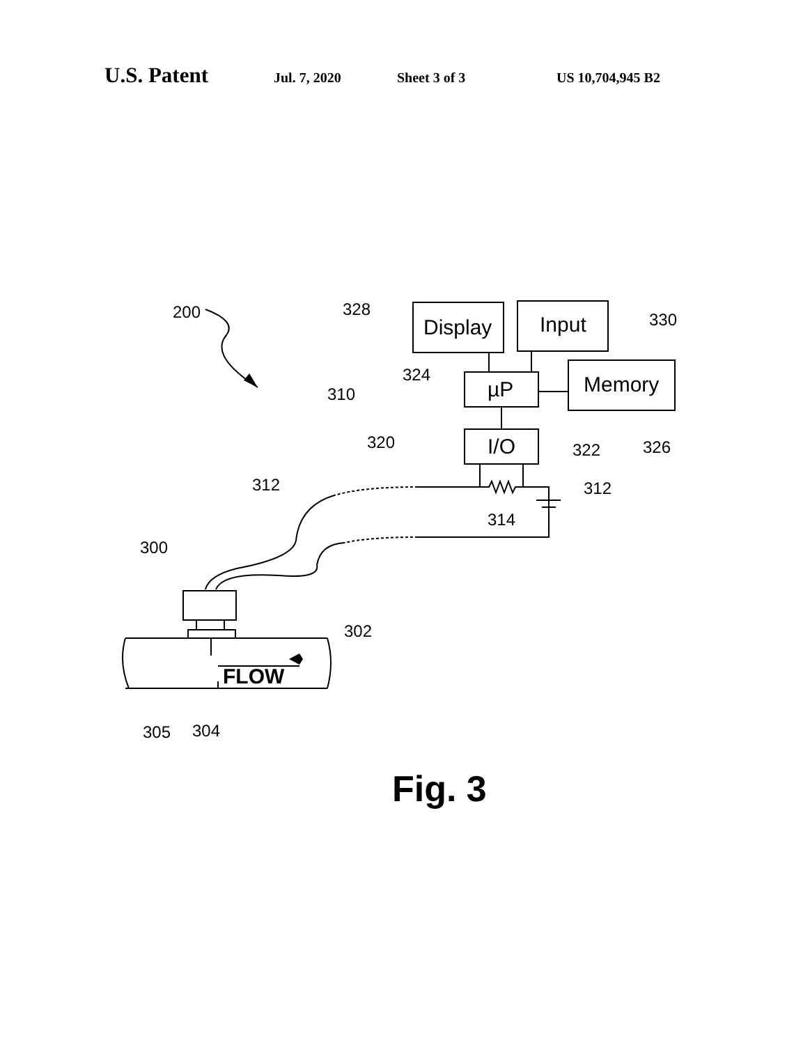U.S. Patent
Jul. 7, 2020 Sheet 3 of 3 US 10,704,945 B2
200
328
330
324
310
320
322
326
312
312
314
300
302
305
304
Display
Input
µP
Memory
I/O
FLOW
Fig. 3